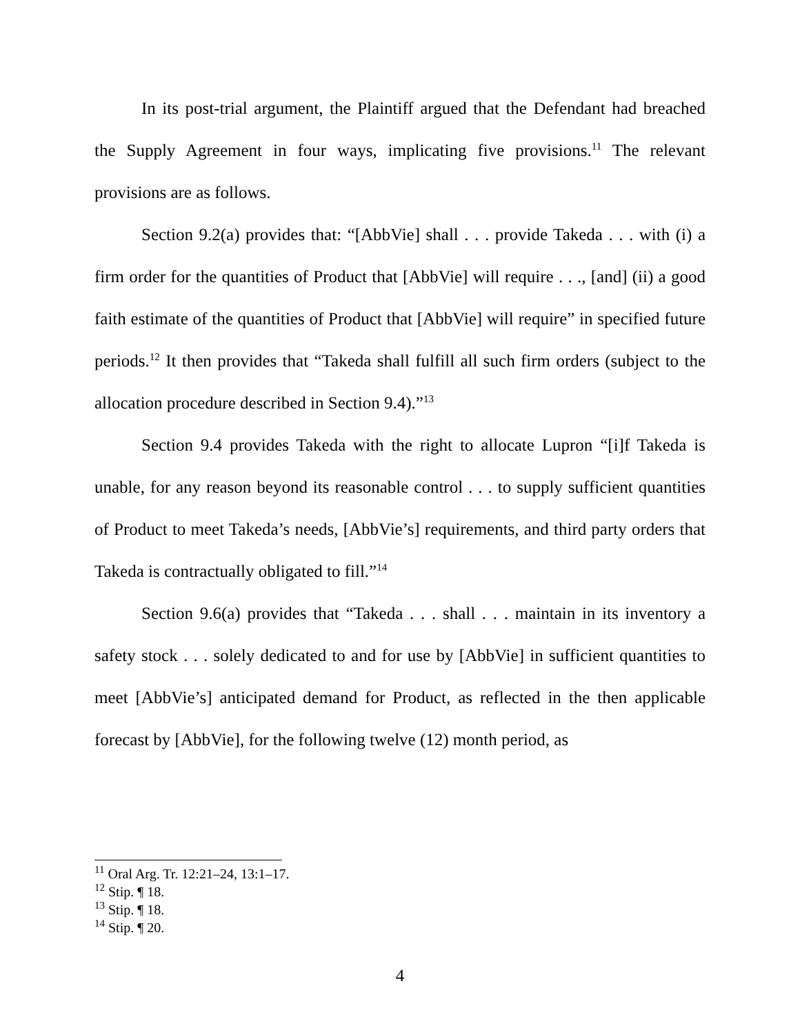In its post-trial argument, the Plaintiff argued that the Defendant had breached the Supply Agreement in four ways, implicating five provisions.<sup>11</sup> The relevant provisions are as follows.
Section 9.2(a) provides that: “[AbbVie] shall . . . provide Takeda . . . with (i) a firm order for the quantities of Product that [AbbVie] will require . . ., [and] (ii) a good faith estimate of the quantities of Product that [AbbVie] will require” in specified future periods.<sup>12</sup> It then provides that “Takeda shall fulfill all such firm orders (subject to the allocation procedure described in Section 9.4).”<sup>13</sup>
Section 9.4 provides Takeda with the right to allocate Lupron “[i]f Takeda is unable, for any reason beyond its reasonable control . . . to supply sufficient quantities of Product to meet Takeda’s needs, [AbbVie’s] requirements, and third party orders that Takeda is contractually obligated to fill.”<sup>14</sup>
Section 9.6(a) provides that “Takeda . . . shall . . . maintain in its inventory a safety stock . . . solely dedicated to and for use by [AbbVie] in sufficient quantities to meet [AbbVie’s] anticipated demand for Product, as reflected in the then applicable forecast by [AbbVie], for the following twelve (12) month period, as
<sup>11</sup> Oral Arg. Tr. 12:21–24, 13:1–17.
<sup>12</sup> Stip. ¶ 18.
<sup>13</sup> Stip. ¶ 18.
<sup>14</sup> Stip. ¶ 20.
4